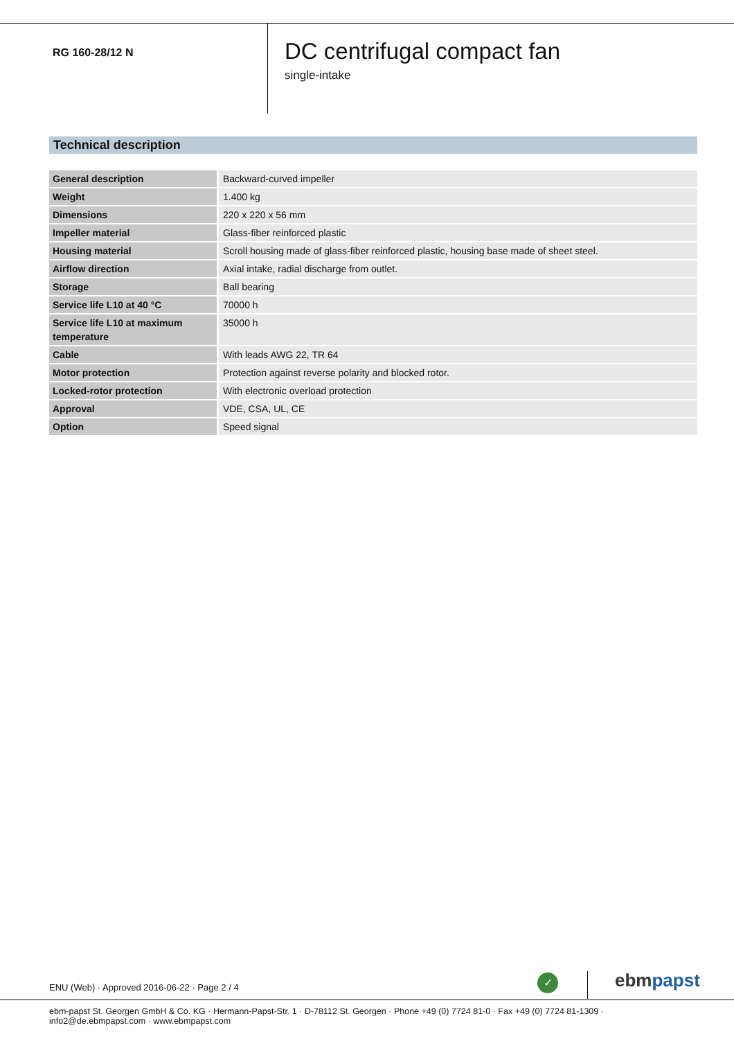RG 160-28/12 N
DC centrifugal compact fan
single-intake
Technical description
| General description | Backward-curved impeller |
| Weight | 1.400 kg |
| Dimensions | 220 x 220 x 56 mm |
| Impeller material | Glass-fiber reinforced plastic |
| Housing material | Scroll housing made of glass-fiber reinforced plastic, housing base made of sheet steel. |
| Airflow direction | Axial intake, radial discharge from outlet. |
| Storage | Ball bearing |
| Service life L10 at 40 °C | 70000 h |
| Service life L10 at maximum temperature | 35000 h |
| Cable | With leads AWG 22, TR 64 |
| Motor protection | Protection against reverse polarity and blocked rotor. |
| Locked-rotor protection | With electronic overload protection |
| Approval | VDE, CSA, UL, CE |
| Option | Speed signal |
ENU (Web) · Approved 2016-06-22 · Page 2 / 4
✓ ebmpapst
ebm-papst St. Georgen GmbH & Co. KG · Hermann-Papst-Str. 1 · D-78112 St. Georgen · Phone +49 (0) 7724 81-0 · Fax +49 (0) 7724 81-1309 · info2@de.ebmpapst.com · www.ebmpapst.com